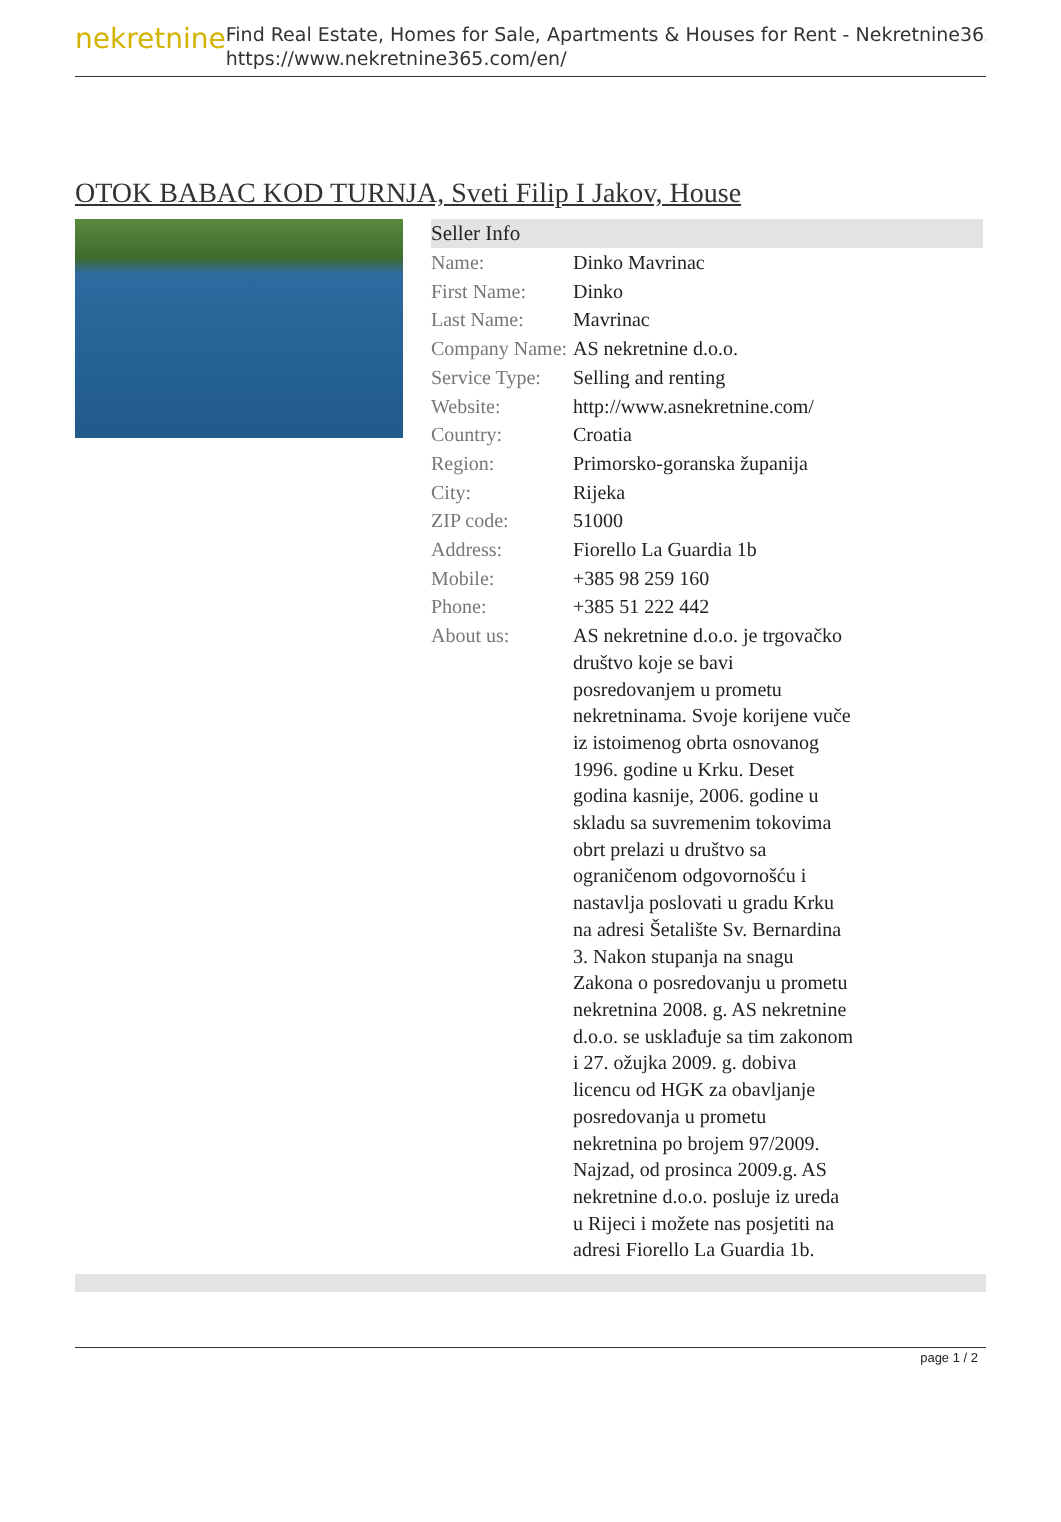nekretnine
Find Real Estate, Homes for Sale, Apartments & Houses for Rent - Nekretnine365
https://www.nekretnine365.com/en/
OTOK BABAC KOD TURNJA, Sveti Filip I Jakov, House
| Seller Info | |
| --- | --- |
| Name: | Dinko Mavrinac |
| First Name: | Dinko |
| Last Name: | Mavrinac |
| Company Name: | AS nekretnine d.o.o. |
| Service Type: | Selling and renting |
| Website: | http://www.asnekretnine.com/ |
| Country: | Croatia |
| Region: | Primorsko-goranska županija |
| City: | Rijeka |
| ZIP code: | 51000 |
| Address: | Fiorello La Guardia 1b |
| Mobile: | +385 98 259 160 |
| Phone: | +385 51 222 442 |
| About us: | AS nekretnine d.o.o. je trgovačko društvo koje se bavi posredovanjem u prometu nekretninama. Svoje korijene vuče iz istoimenog obrta osnovanog 1996. godine u Krku. Deset godina kasnije, 2006. godine u skladu sa suvremenim tokovima obrt prelazi u društvo sa ograničenom odgovornošću i nastavlja poslovati u gradu Krku na adresi Šetalište Sv. Bernardina 3. Nakon stupanja na snagu Zakona o posredovanju u prometu nekretnina 2008. g. AS nekretnine d.o.o. se usklađuje sa tim zakonom i 27. ožujka 2009. g. dobiva licencu od HGK za obavljanje posredovanja u prometu nekretnina po brojem 97/2009. Najzad, od prosinca 2009.g. AS nekretnine d.o.o. posluje iz ureda u Rijeci i možete nas posjetiti na adresi Fiorello La Guardia 1b. |
page 1 / 2